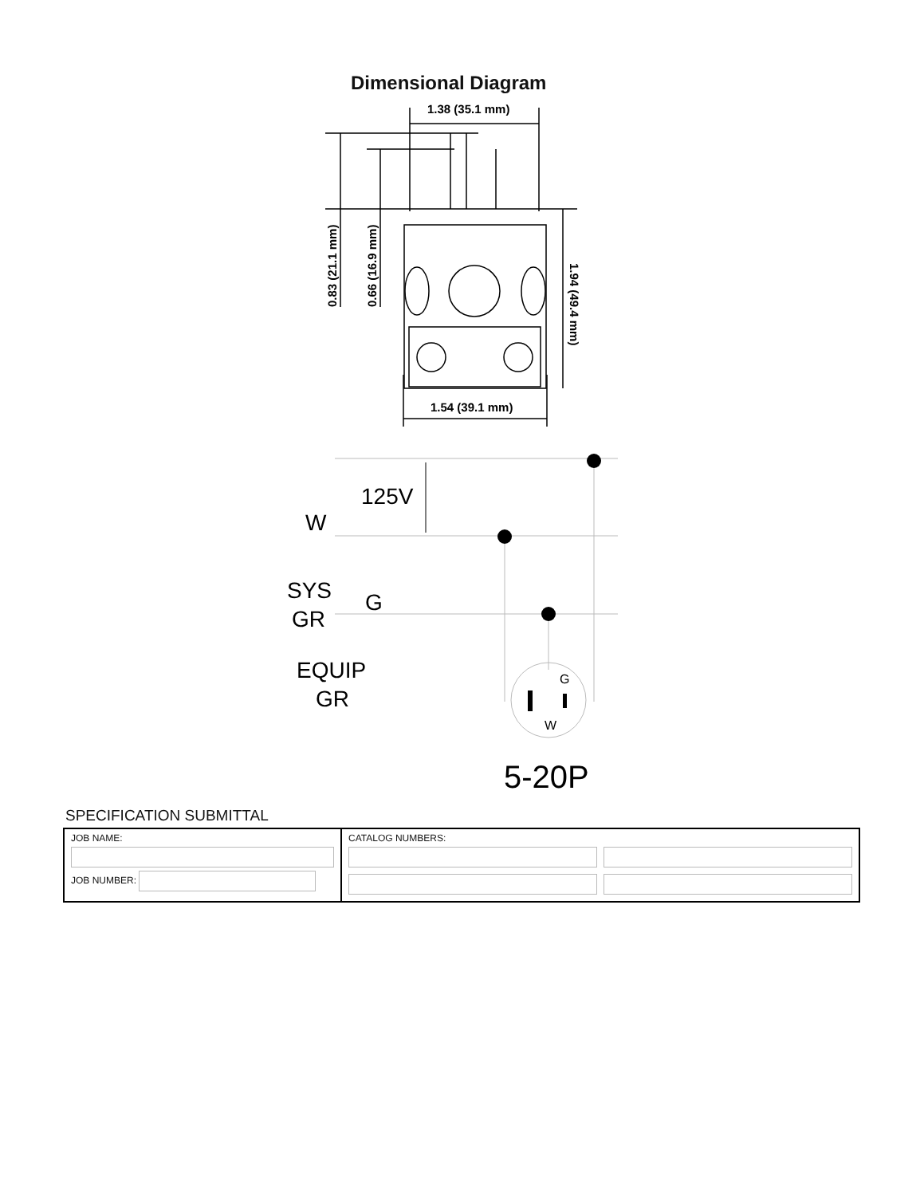Dimensional Diagram
1.38 (35.1 mm)
1.54 (39.1 mm)
0.83 (21.1 mm)
0.66 (16.9 mm)
1.94 (49.4 mm)
125V
W
SYS
GR
G
EQUIP
GR
G
W
5-20P
SPECIFICATION SUBMITTAL
| JOB NAME: JOB NUMBER: | CATALOG NUMBERS: |